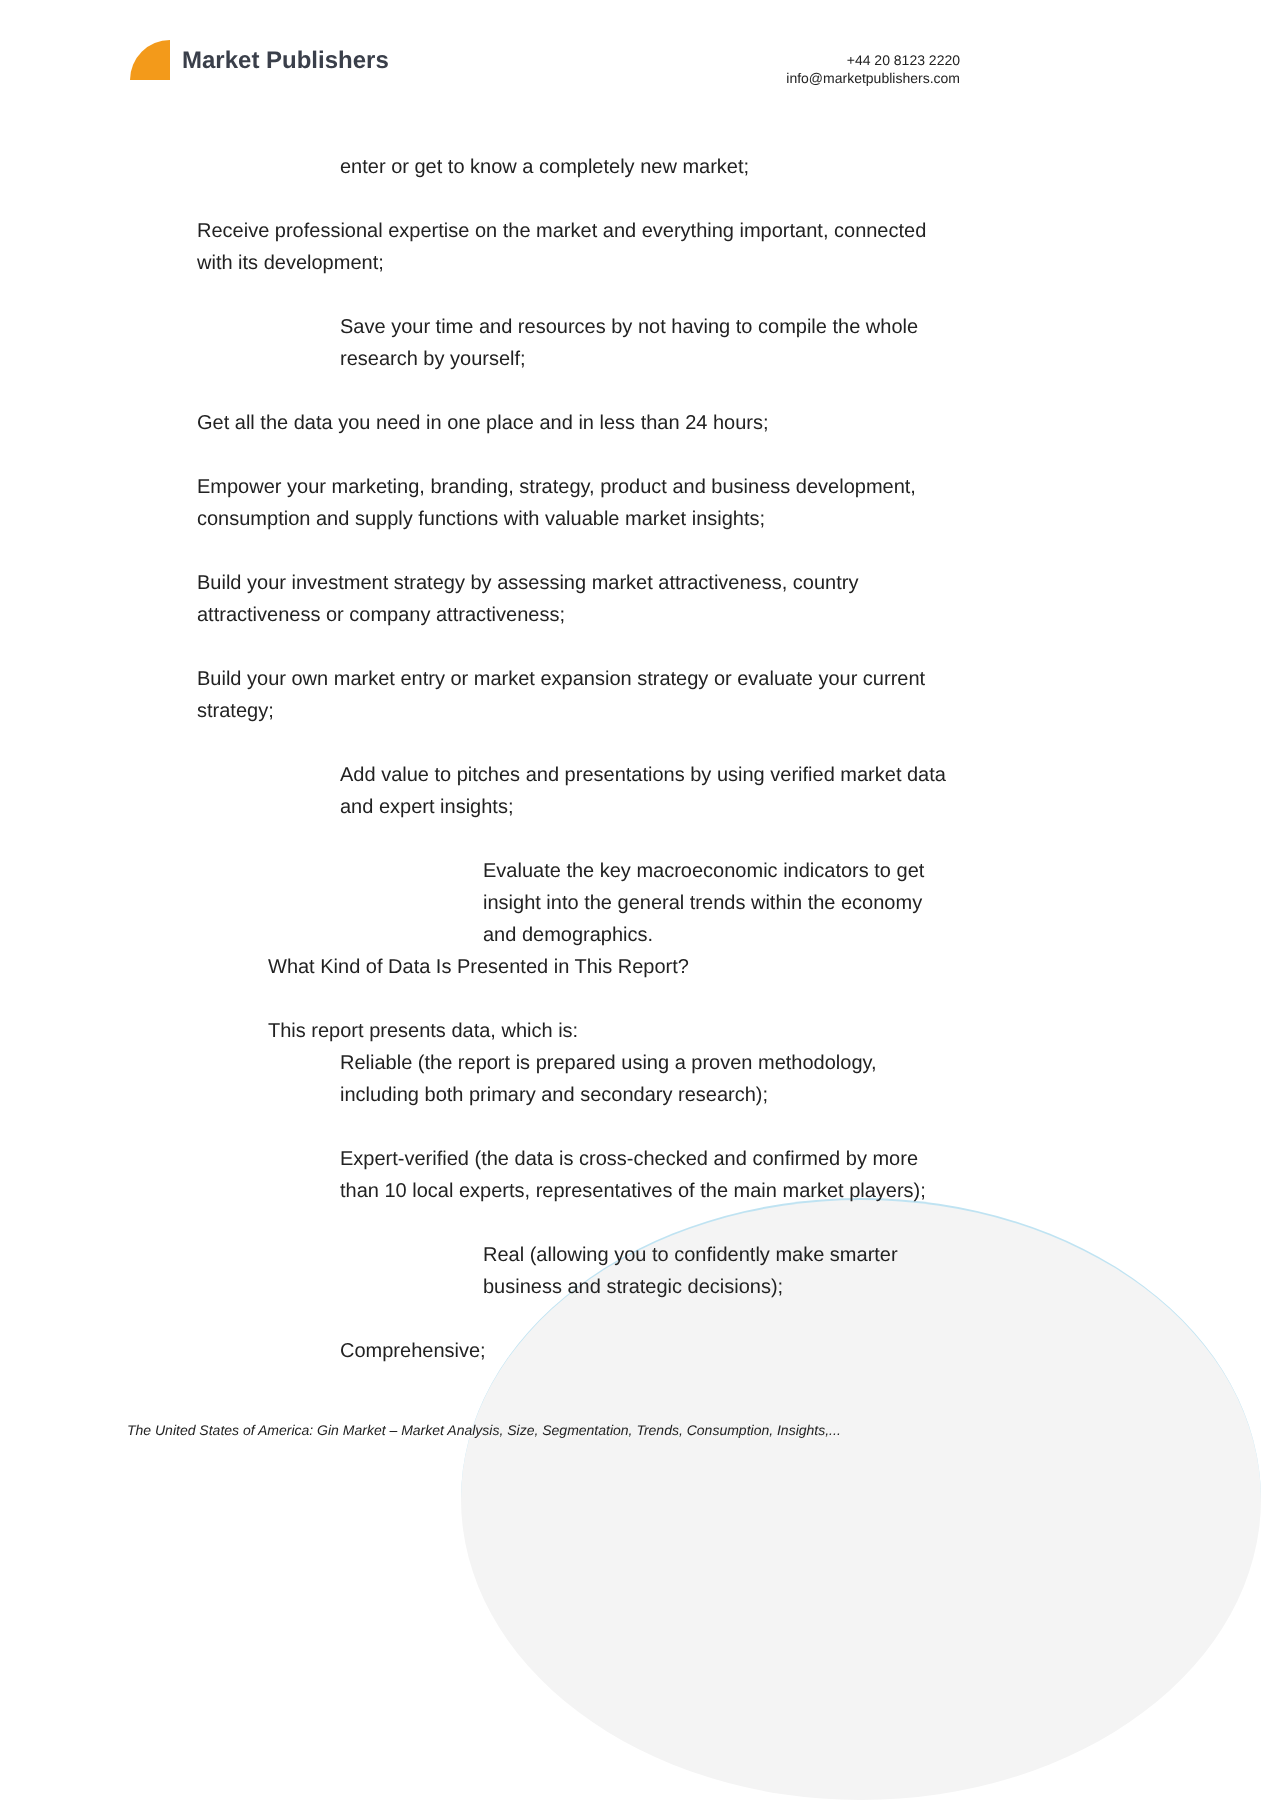Market Publishers
+44 20 8123 2220
info@marketpublishers.com
enter or get to know a completely new market;
Receive professional expertise on the market and everything important, connected with its development;
Save your time and resources by not having to compile the whole research by yourself;
Get all the data you need in one place and in less than 24 hours;
Empower your marketing, branding, strategy, product and business development, consumption and supply functions with valuable market insights;
Build your investment strategy by assessing market attractiveness, country attractiveness or company attractiveness;
Build your own market entry or market expansion strategy or evaluate your current strategy;
Add value to pitches and presentations by using verified market data and expert insights;
Evaluate the key macroeconomic indicators to get insight into the general trends within the economy and demographics.
What Kind of Data Is Presented in This Report?
This report presents data, which is:
Reliable (the report is prepared using a proven methodology, including both primary and secondary research);
Expert-verified (the data is cross-checked and confirmed by more than 10 local experts, representatives of the main market players);
Real (allowing you to confidently make smarter business and strategic decisions);
Comprehensive;
The United States of America: Gin Market – Market Analysis, Size, Segmentation, Trends, Consumption, Insights,...